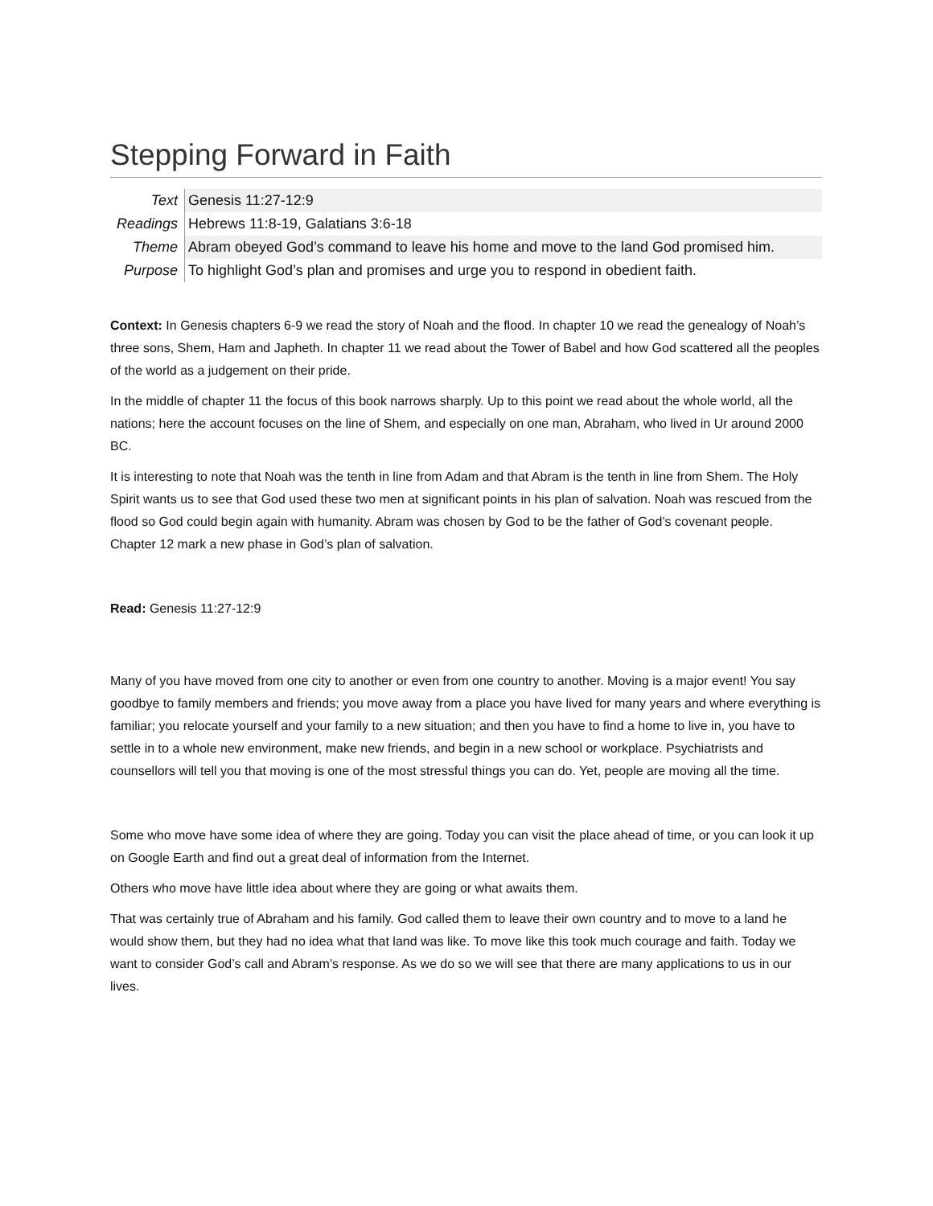Stepping Forward in Faith
| Text | Genesis 11:27-12:9 |
| Readings | Hebrews 11:8-19, Galatians 3:6-18 |
| Theme | Abram obeyed God’s command to leave his home and move to the land God promised him. |
| Purpose | To highlight God’s plan and promises and urge you to respond in obedient faith. |
Context: In Genesis chapters 6-9 we read the story of Noah and the flood. In chapter 10 we read the genealogy of Noah’s three sons, Shem, Ham and Japheth. In chapter 11 we read about the Tower of Babel and how God scattered all the peoples of the world as a judgement on their pride.
In the middle of chapter 11 the focus of this book narrows sharply. Up to this point we read about the whole world, all the nations; here the account focuses on the line of Shem, and especially on one man, Abraham, who lived in Ur around 2000 BC.
It is interesting to note that Noah was the tenth in line from Adam and that Abram is the tenth in line from Shem. The Holy Spirit wants us to see that God used these two men at significant points in his plan of salvation. Noah was rescued from the flood so God could begin again with humanity. Abram was chosen by God to be the father of God’s covenant people. Chapter 12 mark a new phase in God’s plan of salvation.
Read: Genesis 11:27-12:9
Many of you have moved from one city to another or even from one country to another. Moving is a major event! You say goodbye to family members and friends; you move away from a place you have lived for many years and where everything is familiar; you relocate yourself and your family to a new situation; and then you have to find a home to live in, you have to settle in to a whole new environment, make new friends, and begin in a new school or workplace. Psychiatrists and counsellors will tell you that moving is one of the most stressful things you can do. Yet, people are moving all the time.
Some who move have some idea of where they are going. Today you can visit the place ahead of time, or you can look it up on Google Earth and find out a great deal of information from the Internet.
Others who move have little idea about where they are going or what awaits them.
That was certainly true of Abraham and his family. God called them to leave their own country and to move to a land he would show them, but they had no idea what that land was like. To move like this took much courage and faith. Today we want to consider God’s call and Abram’s response. As we do so we will see that there are many applications to us in our lives.